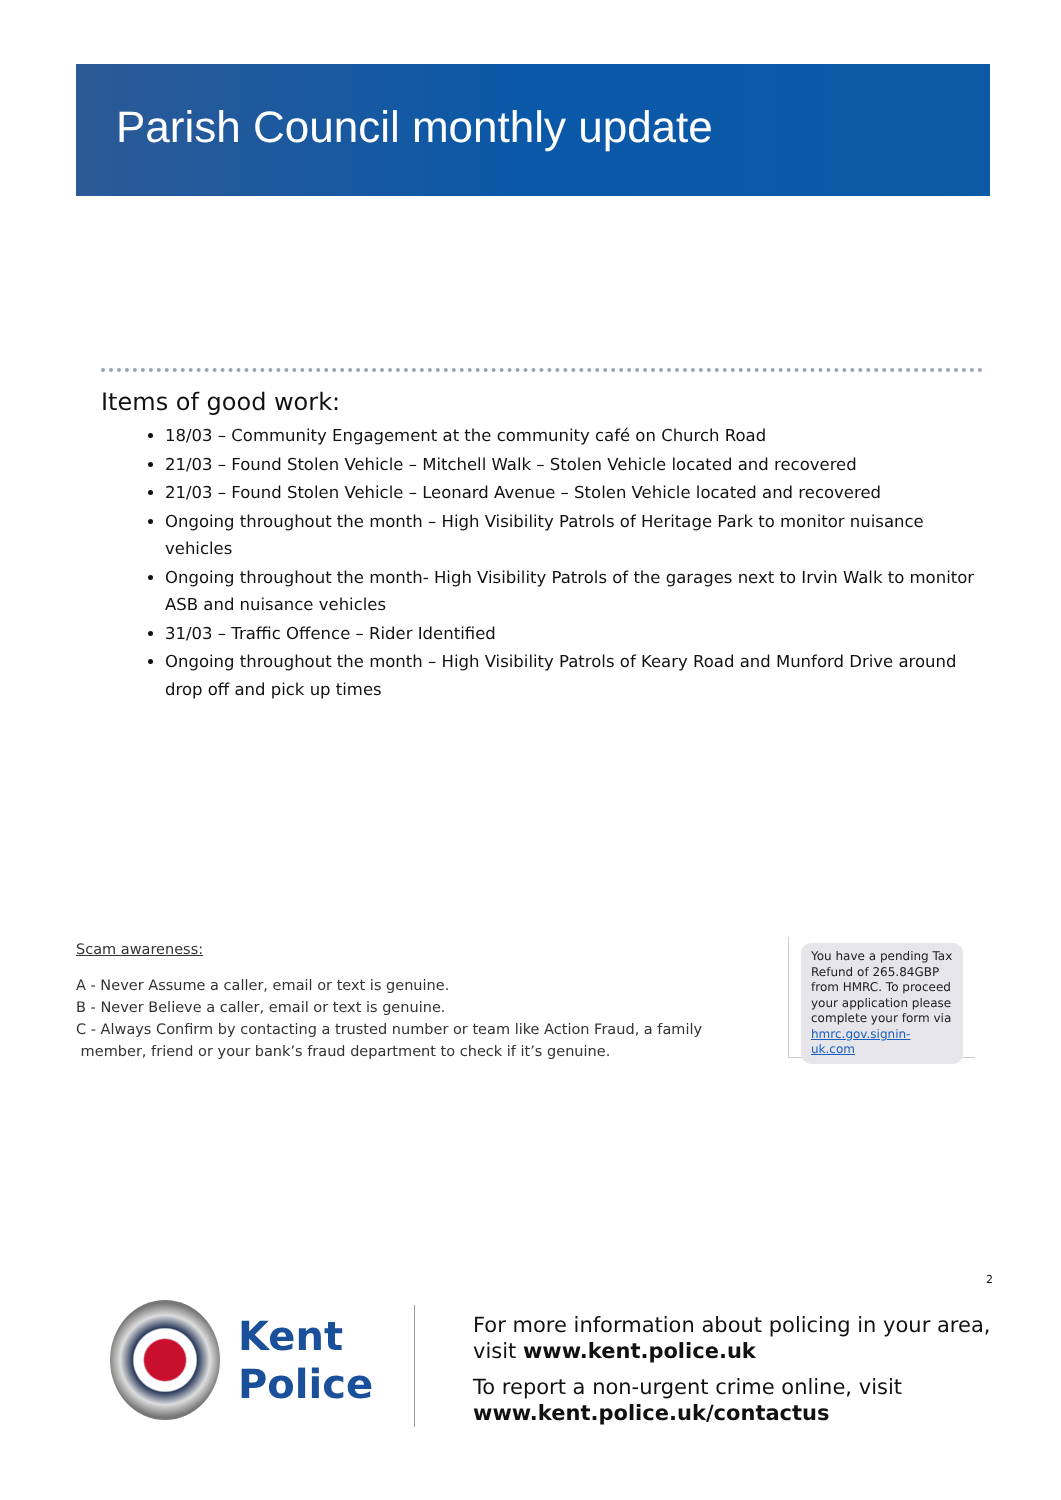Parish Council monthly update
Items of good work:
18/03 – Community Engagement at the community café on Church Road
21/03 – Found Stolen Vehicle – Mitchell Walk – Stolen Vehicle located and recovered
21/03 – Found Stolen Vehicle – Leonard Avenue – Stolen Vehicle located and recovered
Ongoing throughout the month – High Visibility Patrols of Heritage Park to monitor nuisance vehicles
Ongoing throughout the month- High Visibility Patrols of the garages next to Irvin Walk to monitor ASB and nuisance vehicles
31/03 – Traffic Offence – Rider Identified
Ongoing throughout the month – High Visibility Patrols of Keary Road and Munford Drive around drop off and pick up times
Scam awareness:
A - Never Assume a caller, email or text is genuine.
B - Never Believe a caller, email or text is genuine.
C - Always Confirm by contacting a trusted number or team like Action Fraud, a family
member, friend or your bank’s fraud department to check if it’s genuine.
You have a pending Tax Refund of 265.84GBP from HMRC. To proceed your application please complete your form via hmrc.gov.signin-uk.com
2
Kent
Police
For more information about policing in your area,
visit www.kent.police.uk
To report a non-urgent crime online, visit
www.kent.police.uk/contactus